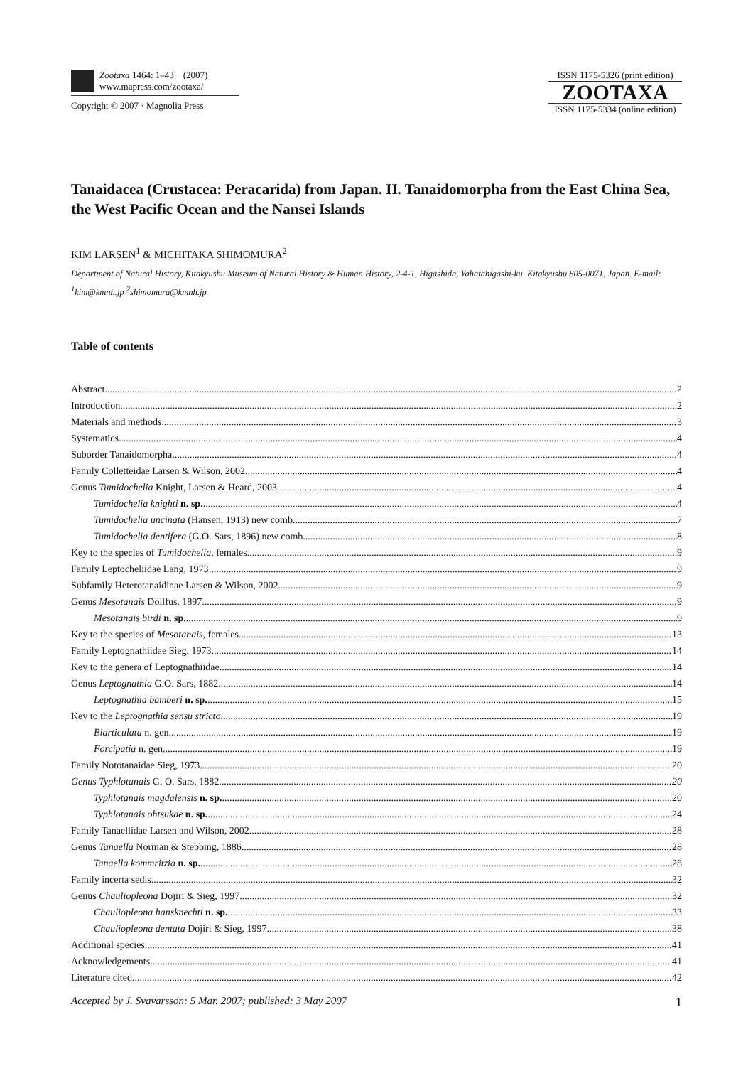Zootaxa 1464: 1–43 (2007)
www.mapress.com/zootaxa/
Copyright © 2007 · Magnolia Press
ISSN 1175-5326 (print edition)
ZOOTAXA
ISSN 1175-5334 (online edition)
Tanaidacea (Crustacea: Peracarida) from Japan. II. Tanaidomorpha from the East China Sea, the West Pacific Ocean and the Nansei Islands
KIM LARSEN<sup>1</sup> & MICHITAKA SHIMOMURA<sup>2</sup>
Department of Natural History, Kitakyushu Museum of Natural History & Human History, 2-4-1, Higashida, Yahatahigashi-ku. Kitakyushu 805-0071, Japan. E-mail: <sup>1</sup>kim@kmnh.jp <sup>2</sup>shimomura@kmnh.jp
Table of contents
Abstract 2
Introduction 2
Materials and methods 3
Systematics 4
Suborder Tanaidomorpha 4
Family Colletteidae Larsen & Wilson, 2002 4
Genus Tumidochelia Knight, Larsen & Heard, 2003 4
Tumidochelia knighti n. sp. 4
Tumidochelia uncinata (Hansen, 1913) new comb. 7
Tumidochelia dentifera (G.O. Sars, 1896) new comb. 8
Key to the species of Tumidochelia, females 9
Family Leptocheliidae Lang, 1973 9
Subfamily Heterotanaidinae Larsen & Wilson, 2002 9
Genus Mesotanais Dollfus, 1897 9
Mesotanais birdi n. sp. 9
Key to the species of Mesotanais, females 13
Family Leptognathiidae Sieg, 1973 14
Key to the genera of Leptognathiidae 14
Genus Leptognathia G.O. Sars, 1882 14
Leptognathia bamberi n. sp. 15
Key to the Leptognathia sensu stricto 19
Biarticulata n. gen. 19
Forcipatia n. gen. 19
Family Nototanaidae Sieg, 1973 20
Genus Typhlotanais G. O. Sars, 1882 20
Typhlotanais magdalensis n. sp. 20
Typhlotanais ohtsukae n. sp. 24
Family Tanaellidae Larsen and Wilson, 2002 28
Genus Tanaella Norman & Stebbing, 1886 28
Tanaella kommritzia n. sp. 28
Family incerta sedis 32
Genus Chauliopleona Dojiri & Sieg, 1997 32
Chauliopleona hansknechti n. sp. 33
Chauliopleona dentata Dojiri & Sieg, 1997 38
Additional species 41
Acknowledgements 41
Literature cited 42
Accepted by J. Svavarsson: 5 Mar. 2007; published: 3 May 2007 1